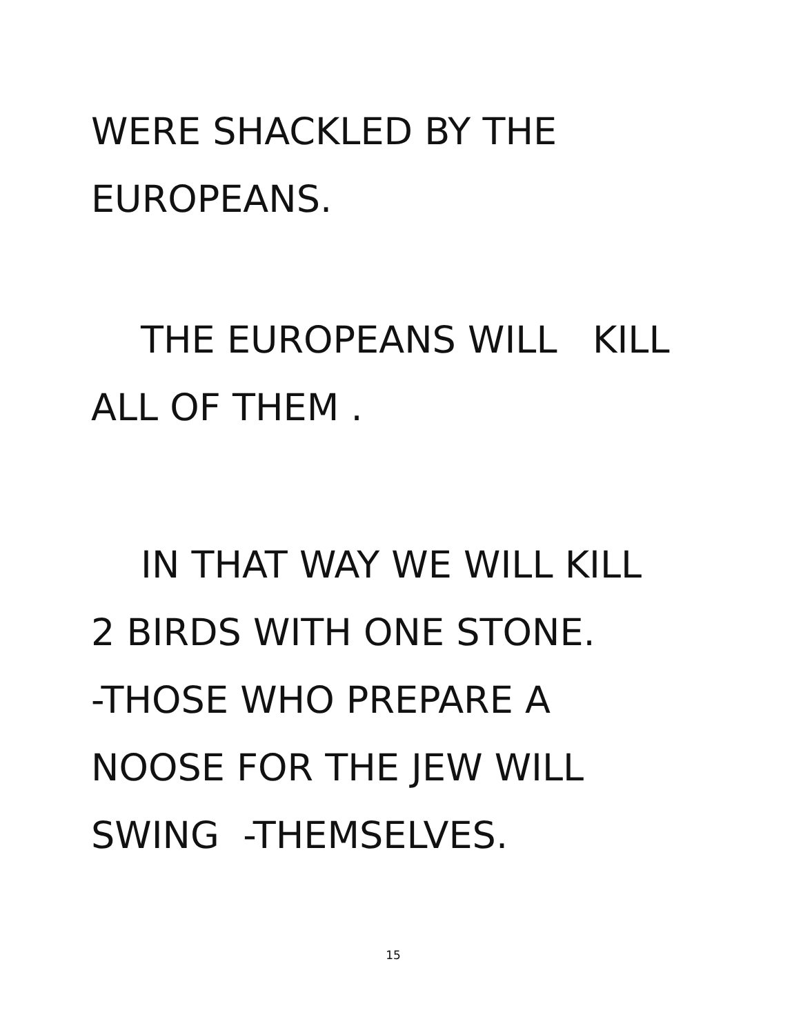WERE SHACKLED BY THE
EUROPEANS.
THE EUROPEANS WILL KILL
ALL OF THEM .
IN THAT WAY WE WILL KILL
2 BIRDS WITH ONE STONE.
-THOSE WHO PREPARE A
NOOSE FOR THE JEW WILL
SWING -THEMSELVES.
15